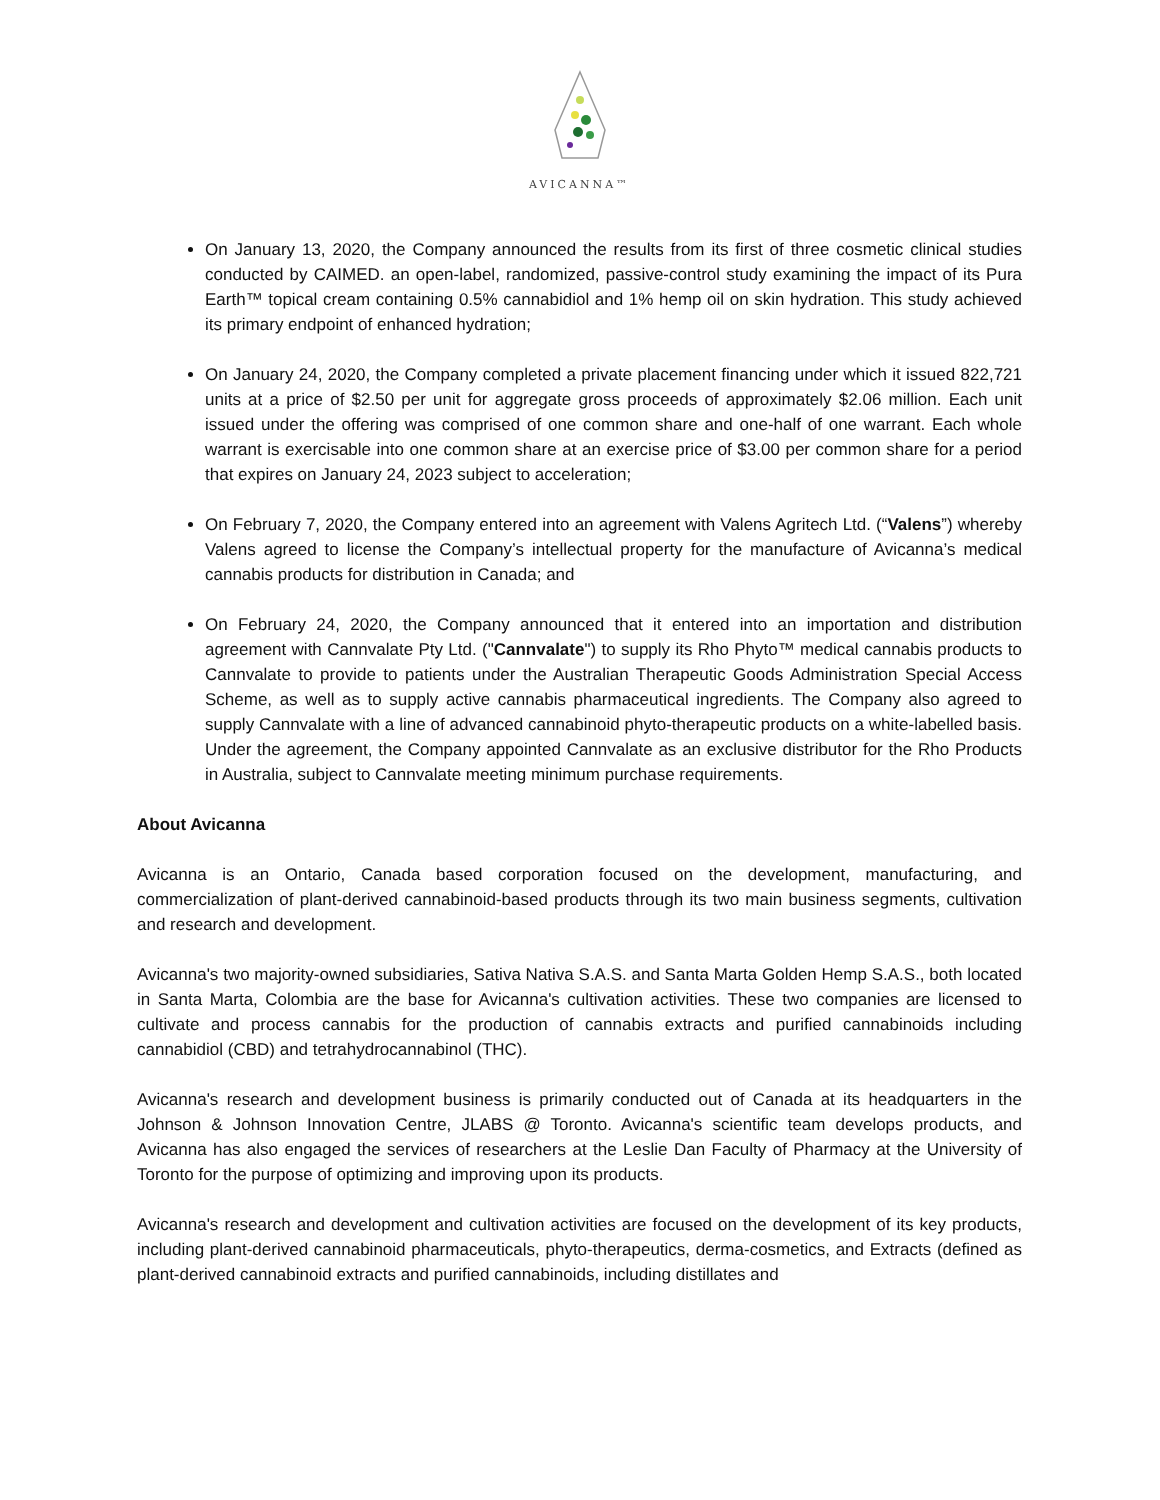AVICANNA™
On January 13, 2020, the Company announced the results from its first of three cosmetic clinical studies conducted by CAIMED. an open-label, randomized, passive-control study examining the impact of its Pura Earth™ topical cream containing 0.5% cannabidiol and 1% hemp oil on skin hydration. This study achieved its primary endpoint of enhanced hydration;
On January 24, 2020, the Company completed a private placement financing under which it issued 822,721 units at a price of $2.50 per unit for aggregate gross proceeds of approximately $2.06 million. Each unit issued under the offering was comprised of one common share and one-half of one warrant. Each whole warrant is exercisable into one common share at an exercise price of $3.00 per common share for a period that expires on January 24, 2023 subject to acceleration;
On February 7, 2020, the Company entered into an agreement with Valens Agritech Ltd. (“Valens”) whereby Valens agreed to license the Company’s intellectual property for the manufacture of Avicanna’s medical cannabis products for distribution in Canada; and
On February 24, 2020, the Company announced that it entered into an importation and distribution agreement with Cannvalate Pty Ltd. ("Cannvalate") to supply its Rho Phyto™ medical cannabis products to Cannvalate to provide to patients under the Australian Therapeutic Goods Administration Special Access Scheme, as well as to supply active cannabis pharmaceutical ingredients. The Company also agreed to supply Cannvalate with a line of advanced cannabinoid phyto-therapeutic products on a white-labelled basis. Under the agreement, the Company appointed Cannvalate as an exclusive distributor for the Rho Products in Australia, subject to Cannvalate meeting minimum purchase requirements.
About Avicanna
Avicanna is an Ontario, Canada based corporation focused on the development, manufacturing, and commercialization of plant-derived cannabinoid-based products through its two main business segments, cultivation and research and development.
Avicanna's two majority-owned subsidiaries, Sativa Nativa S.A.S. and Santa Marta Golden Hemp S.A.S., both located in Santa Marta, Colombia are the base for Avicanna's cultivation activities. These two companies are licensed to cultivate and process cannabis for the production of cannabis extracts and purified cannabinoids including cannabidiol (CBD) and tetrahydrocannabinol (THC).
Avicanna's research and development business is primarily conducted out of Canada at its headquarters in the Johnson & Johnson Innovation Centre, JLABS @ Toronto. Avicanna's scientific team develops products, and Avicanna has also engaged the services of researchers at the Leslie Dan Faculty of Pharmacy at the University of Toronto for the purpose of optimizing and improving upon its products.
Avicanna's research and development and cultivation activities are focused on the development of its key products, including plant-derived cannabinoid pharmaceuticals, phyto-therapeutics, derma-cosmetics, and Extracts (defined as plant-derived cannabinoid extracts and purified cannabinoids, including distillates and